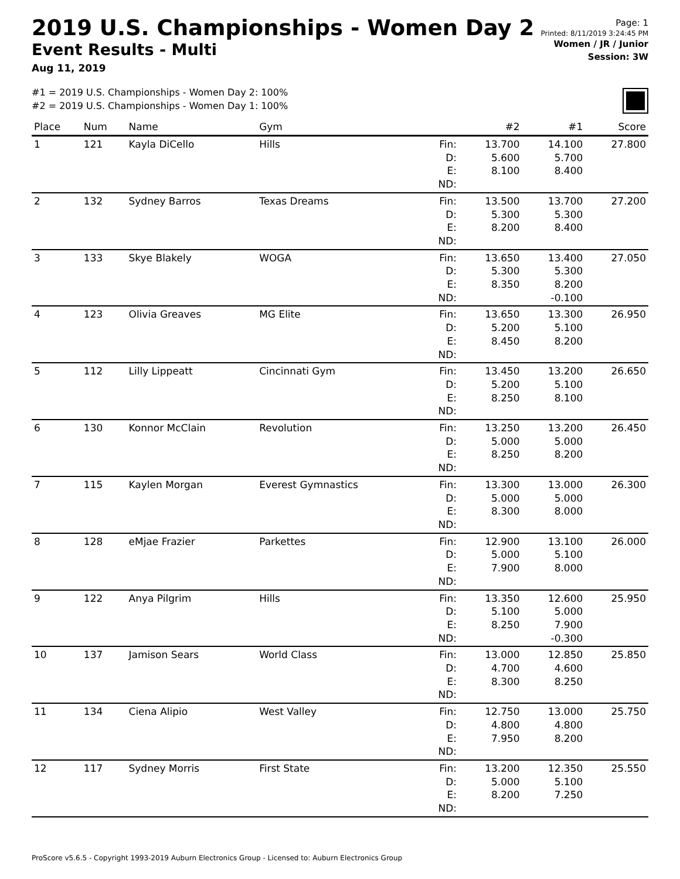2019 U.S. Championships - Women Day 2
Event Results - Multi
Aug 11, 2019
Page: 1
Printed: 8/11/2019 3:24:45 PM
Women / JR / Junior
Session: 3W
#1 = 2019 U.S. Championships - Women Day 2: 100%
#2 = 2019 U.S. Championships - Women Day 1: 100%
| Place | Num | Name | Gym | | #2 | #1 | Score |
| --- | --- | --- | --- | --- | --- | --- | --- |
| 1 | 121 | Kayla DiCello | Hills | Fin: D: E: ND: | 13.700 5.600 8.100 | 14.100 5.700 8.400 | 27.800 |
| 2 | 132 | Sydney Barros | Texas Dreams | Fin: D: E: ND: | 13.500 5.300 8.200 | 13.700 5.300 8.400 | 27.200 |
| 3 | 133 | Skye Blakely | WOGA | Fin: D: E: ND: | 13.650 5.300 8.350 | 13.400 5.300 8.200 -0.100 | 27.050 |
| 4 | 123 | Olivia Greaves | MG Elite | Fin: D: E: ND: | 13.650 5.200 8.450 | 13.300 5.100 8.200 | 26.950 |
| 5 | 112 | Lilly Lippeatt | Cincinnati Gym | Fin: D: E: ND: | 13.450 5.200 8.250 | 13.200 5.100 8.100 | 26.650 |
| 6 | 130 | Konnor McClain | Revolution | Fin: D: E: ND: | 13.250 5.000 8.250 | 13.200 5.000 8.200 | 26.450 |
| 7 | 115 | Kaylen Morgan | Everest Gymnastics | Fin: D: E: ND: | 13.300 5.000 8.300 | 13.000 5.000 8.000 | 26.300 |
| 8 | 128 | eMjae Frazier | Parkettes | Fin: D: E: ND: | 12.900 5.000 7.900 | 13.100 5.100 8.000 | 26.000 |
| 9 | 122 | Anya Pilgrim | Hills | Fin: D: E: ND: | 13.350 5.100 8.250 | 12.600 5.000 7.900 -0.300 | 25.950 |
| 10 | 137 | Jamison Sears | World Class | Fin: D: E: ND: | 13.000 4.700 8.300 | 12.850 4.600 8.250 | 25.850 |
| 11 | 134 | Ciena Alipio | West Valley | Fin: D: E: ND: | 12.750 4.800 7.950 | 13.000 4.800 8.200 | 25.750 |
| 12 | 117 | Sydney Morris | First State | Fin: D: E: ND: | 13.200 5.000 8.200 | 12.350 5.100 7.250 | 25.550 |
ProScore v5.6.5 - Copyright 1993-2019 Auburn Electronics Group - Licensed to: Auburn Electronics Group